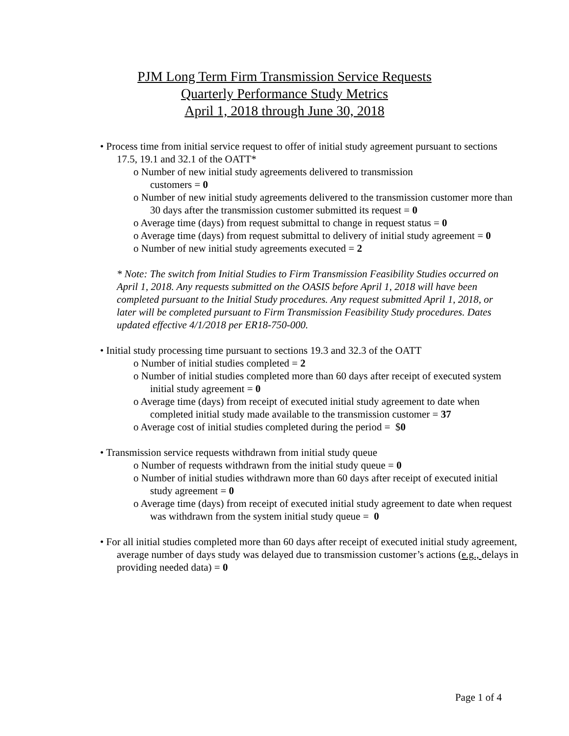PJM Long Term Firm Transmission Service Requests
Quarterly Performance Study Metrics
April 1, 2018 through June 30, 2018
• Process time from initial service request to offer of initial study agreement pursuant to sections 17.5, 19.1 and 32.1 of the OATT*
o Number of new initial study agreements delivered to transmission
customers = 0
o Number of new initial study agreements delivered to the transmission customer more than 30 days after the transmission customer submitted its request = 0
o Average time (days) from request submittal to change in request status = 0
o Average time (days) from request submittal to delivery of initial study agreement = 0
o Number of new initial study agreements executed = 2
* Note: The switch from Initial Studies to Firm Transmission Feasibility Studies occurred on April 1, 2018. Any requests submitted on the OASIS before April 1, 2018 will have been completed pursuant to the Initial Study procedures. Any request submitted April 1, 2018, or later will be completed pursuant to Firm Transmission Feasibility Study procedures. Dates updated effective 4/1/2018 per ER18-750-000.
• Initial study processing time pursuant to sections 19.3 and 32.3 of the OATT
o Number of initial studies completed = 2
o Number of initial studies completed more than 60 days after receipt of executed system initial study agreement = 0
o Average time (days) from receipt of executed initial study agreement to date when completed initial study made available to the transmission customer = 37
o Average cost of initial studies completed during the period = $0
• Transmission service requests withdrawn from initial study queue
o Number of requests withdrawn from the initial study queue = 0
o Number of initial studies withdrawn more than 60 days after receipt of executed initial study agreement = 0
o Average time (days) from receipt of executed initial study agreement to date when request was withdrawn from the system initial study queue = 0
• For all initial studies completed more than 60 days after receipt of executed initial study agreement, average number of days study was delayed due to transmission customer’s actions (e.g., delays in providing needed data) = 0
Page 1 of 4